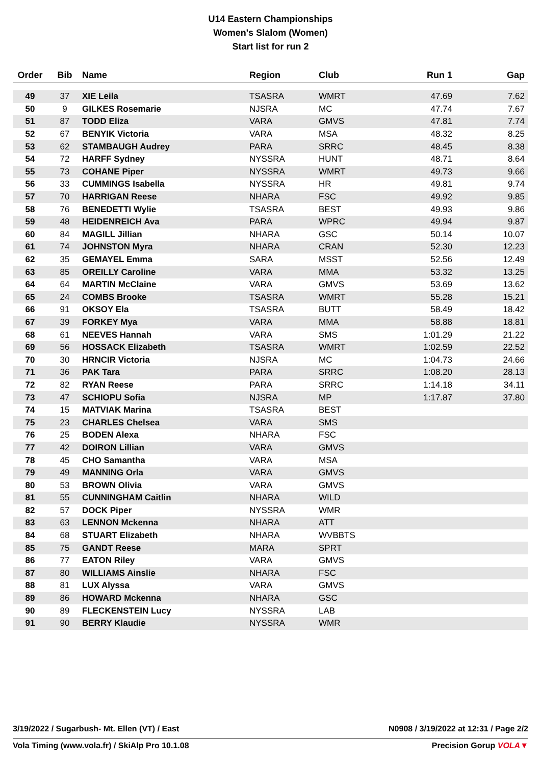U14 Eastern Championships
Women's Slalom (Women)
Start list for run 2
| Order | Bib | Name | Region | Club | Run 1 | Gap |
| --- | --- | --- | --- | --- | --- | --- |
| 49 | 37 | XIE Leila | TSASRA | WMRT | 47.69 | 7.62 |
| 50 | 9 | GILKES Rosemarie | NJSRA | MC | 47.74 | 7.67 |
| 51 | 87 | TODD Eliza | VARA | GMVS | 47.81 | 7.74 |
| 52 | 67 | BENYIK Victoria | VARA | MSA | 48.32 | 8.25 |
| 53 | 62 | STAMBAUGH Audrey | PARA | SRRC | 48.45 | 8.38 |
| 54 | 72 | HARFF Sydney | NYSSRA | HUNT | 48.71 | 8.64 |
| 55 | 73 | COHANE Piper | NYSSRA | WMRT | 49.73 | 9.66 |
| 56 | 33 | CUMMINGS Isabella | NYSSRA | HR | 49.81 | 9.74 |
| 57 | 70 | HARRIGAN Reese | NHARA | FSC | 49.92 | 9.85 |
| 58 | 76 | BENEDETTI Wylie | TSASRA | BEST | 49.93 | 9.86 |
| 59 | 48 | HEIDENREICH Ava | PARA | WPRC | 49.94 | 9.87 |
| 60 | 84 | MAGILL Jillian | NHARA | GSC | 50.14 | 10.07 |
| 61 | 74 | JOHNSTON Myra | NHARA | CRAN | 52.30 | 12.23 |
| 62 | 35 | GEMAYEL Emma | SARA | MSST | 52.56 | 12.49 |
| 63 | 85 | OREILLY Caroline | VARA | MMA | 53.32 | 13.25 |
| 64 | 64 | MARTIN McClaine | VARA | GMVS | 53.69 | 13.62 |
| 65 | 24 | COMBS Brooke | TSASRA | WMRT | 55.28 | 15.21 |
| 66 | 91 | OKSOY Ela | TSASRA | BUTT | 58.49 | 18.42 |
| 67 | 39 | FORKEY Mya | VARA | MMA | 58.88 | 18.81 |
| 68 | 61 | NEEVES Hannah | VARA | SMS | 1:01.29 | 21.22 |
| 69 | 56 | HOSSACK Elizabeth | TSASRA | WMRT | 1:02.59 | 22.52 |
| 70 | 30 | HRNCIR Victoria | NJSRA | MC | 1:04.73 | 24.66 |
| 71 | 36 | PAK Tara | PARA | SRRC | 1:08.20 | 28.13 |
| 72 | 82 | RYAN Reese | PARA | SRRC | 1:14.18 | 34.11 |
| 73 | 47 | SCHIOPU Sofia | NJSRA | MP | 1:17.87 | 37.80 |
| 74 | 15 | MATVIAK Marina | TSASRA | BEST | | |
| 75 | 23 | CHARLES Chelsea | VARA | SMS | | |
| 76 | 25 | BODEN Alexa | NHARA | FSC | | |
| 77 | 42 | DOIRON Lillian | VARA | GMVS | | |
| 78 | 45 | CHO Samantha | VARA | MSA | | |
| 79 | 49 | MANNING Orla | VARA | GMVS | | |
| 80 | 53 | BROWN Olivia | VARA | GMVS | | |
| 81 | 55 | CUNNINGHAM Caitlin | NHARA | WILD | | |
| 82 | 57 | DOCK Piper | NYSSRA | WMR | | |
| 83 | 63 | LENNON Mckenna | NHARA | ATT | | |
| 84 | 68 | STUART Elizabeth | NHARA | WVBBTS | | |
| 85 | 75 | GANDT Reese | MARA | SPRT | | |
| 86 | 77 | EATON Riley | VARA | GMVS | | |
| 87 | 80 | WILLIAMS Ainslie | NHARA | FSC | | |
| 88 | 81 | LUX Alyssa | VARA | GMVS | | |
| 89 | 86 | HOWARD Mckenna | NHARA | GSC | | |
| 90 | 89 | FLECKENSTEIN Lucy | NYSSRA | LAB | | |
| 91 | 90 | BERRY Klaudie | NYSSRA | WMR | | |
3/19/2022 / Sugarbush- Mt. Ellen (VT) / East N0908 / 3/19/2022 at 12:31 / Page 2/2
Vola Timing (www.vola.fr) / SkiAlp Pro 10.1.08 Precision Gorup VOLA▼